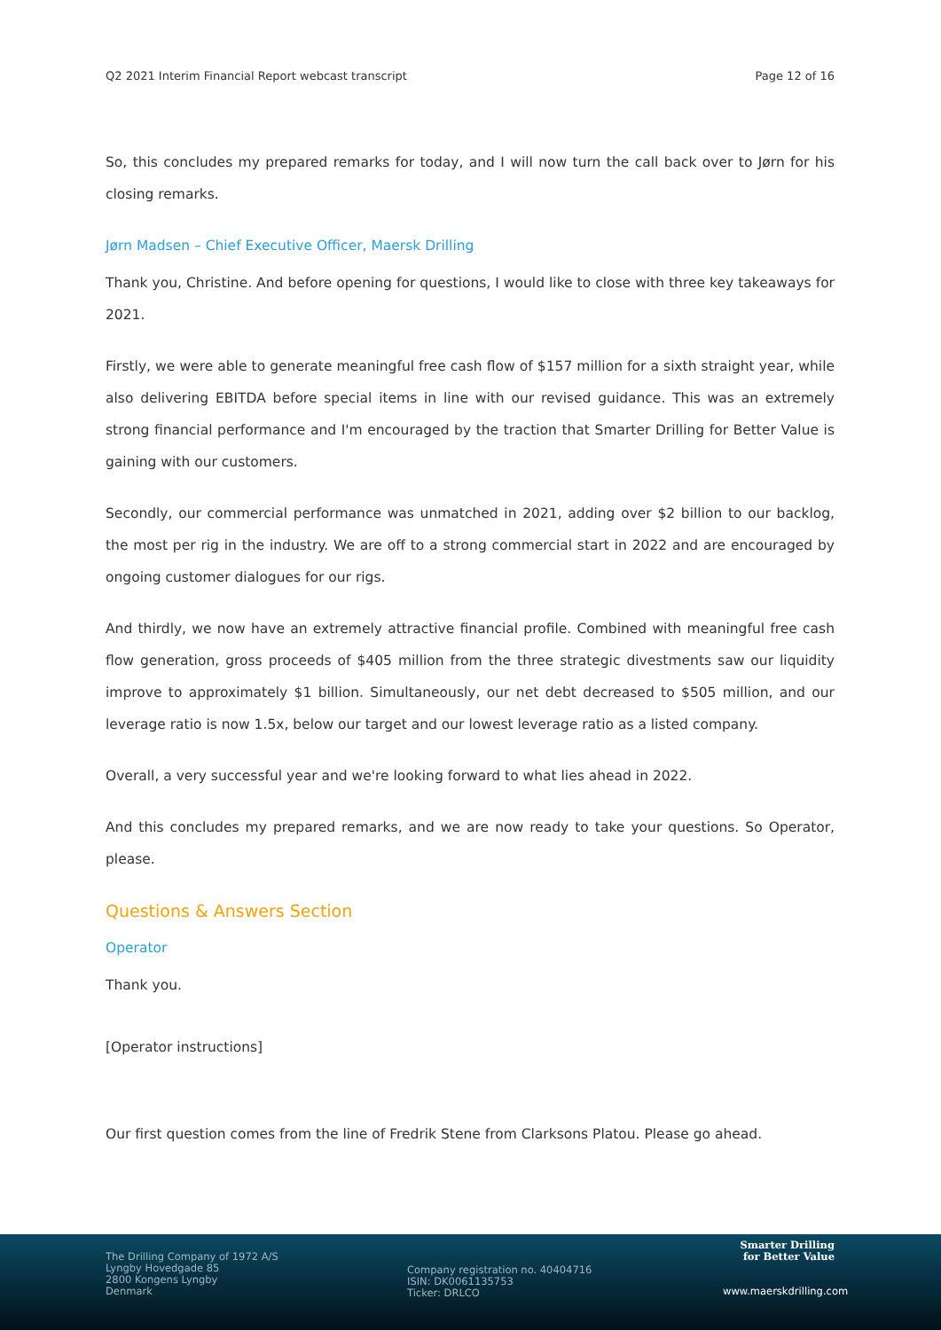Q2 2021 Interim Financial Report webcast transcript Page 12 of 16
So, this concludes my prepared remarks for today, and I will now turn the call back over to Jørn for his closing remarks.
Jørn Madsen – Chief Executive Officer, Maersk Drilling
Thank you, Christine. And before opening for questions, I would like to close with three key takeaways for 2021.
Firstly, we were able to generate meaningful free cash flow of $157 million for a sixth straight year, while also delivering EBITDA before special items in line with our revised guidance. This was an extremely strong financial performance and I'm encouraged by the traction that Smarter Drilling for Better Value is gaining with our customers.
Secondly, our commercial performance was unmatched in 2021, adding over $2 billion to our backlog, the most per rig in the industry. We are off to a strong commercial start in 2022 and are encouraged by ongoing customer dialogues for our rigs.
And thirdly, we now have an extremely attractive financial profile. Combined with meaningful free cash flow generation, gross proceeds of $405 million from the three strategic divestments saw our liquidity improve to approximately $1 billion. Simultaneously, our net debt decreased to $505 million, and our leverage ratio is now 1.5x, below our target and our lowest leverage ratio as a listed company.
Overall, a very successful year and we're looking forward to what lies ahead in 2022.
And this concludes my prepared remarks, and we are now ready to take your questions. So Operator, please.
Questions & Answers Section
Operator
Thank you.
[Operator instructions]
Our first question comes from the line of Fredrik Stene from Clarksons Platou. Please go ahead.
The Drilling Company of 1972 A/S
Lyngby Hovedgade 85
2800 Kongens Lyngby
Denmark
Company registration no. 40404716
ISIN: DK0061135753
Ticker: DRLCO
Smarter Drilling
for Better Value
www.maerskdrilling.com